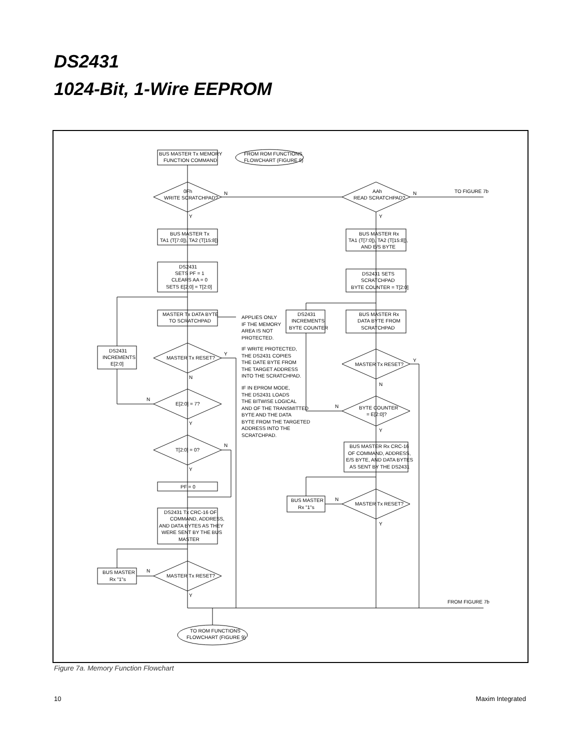DS2431
1024-Bit, 1-Wire EEPROM
BUS MASTER Tx MEMORY
FUNCTION COMMAND
FROM ROM FUNCTIONS
FLOWCHART (FIGURE 9)
0Fh
WRITE SCRATCHPAD?
N
Y
AAh
READ SCRATCHPAD?
N
TO FIGURE 7b
Y
BUS MASTER Tx
TA1 (T[7:0]), TA2 (T[15:8])
DS2431
SETS PF = 1
CLEARS AA = 0
SETS E[2:0] = T[2:0]
MASTER Tx DATA BYTE
TO SCRATCHPAD
APPLIES ONLY
IF THE MEMORY
AREA IS NOT
PROTECTED.
IF WRITE PROTECTED,
THE DS2431 COPIES
THE DATE BYTE FROM
THE TARGET ADDRESS
INTO THE SCRATCHPAD.
IF IN EPROM MODE,
THE DS2431 LOADS
THE BITWISE LOGICAL
AND OF THE TRANSMITTED
BYTE AND THE DATA
BYTE FROM THE TARGETED
ADDRESS INTO THE
SCRATCHPAD.
DS2431
INCREMENTS
E[2:0]
MASTER Tx RESET?
Y
N
N
E[2:0] = 7?
Y
T[2:0] = 0?
N
Y
PF = 0
DS2431 Tx CRC-16 OF
COMMAND, ADDRESS,
AND DATA BYTES AS THEY
WERE SENT BY THE BUS
MASTER
BUS MASTER
Rx "1"s
N
MASTER Tx RESET?
Y
BUS MASTER Rx
TA1 (T[7:0]), TA2 (T[15:8]),
AND E/S BYTE
DS2431 SETS
SCRATCHPAD
BYTE COUNTER = T[2:0]
DS2431
INCREMENTS
BYTE COUNTER
BUS MASTER Rx
DATA BYTE FROM
SCRATCHPAD
MASTER Tx RESET?
Y
N
N
BYTE COUNTER
= E[2:0]?
Y
BUS MASTER Rx CRC-16
OF COMMAND, ADDRESS,
E/S BYTE, AND DATA BYTES
AS SENT BY THE DS2431
BUS MASTER
Rx "1"s
N
MASTER Tx RESET?
Y
FROM FIGURE 7b
TO ROM FUNCTIONS
FLOWCHART (FIGURE 9)
Figure 7a. Memory Function Flowchart
10 Maxim Integrated